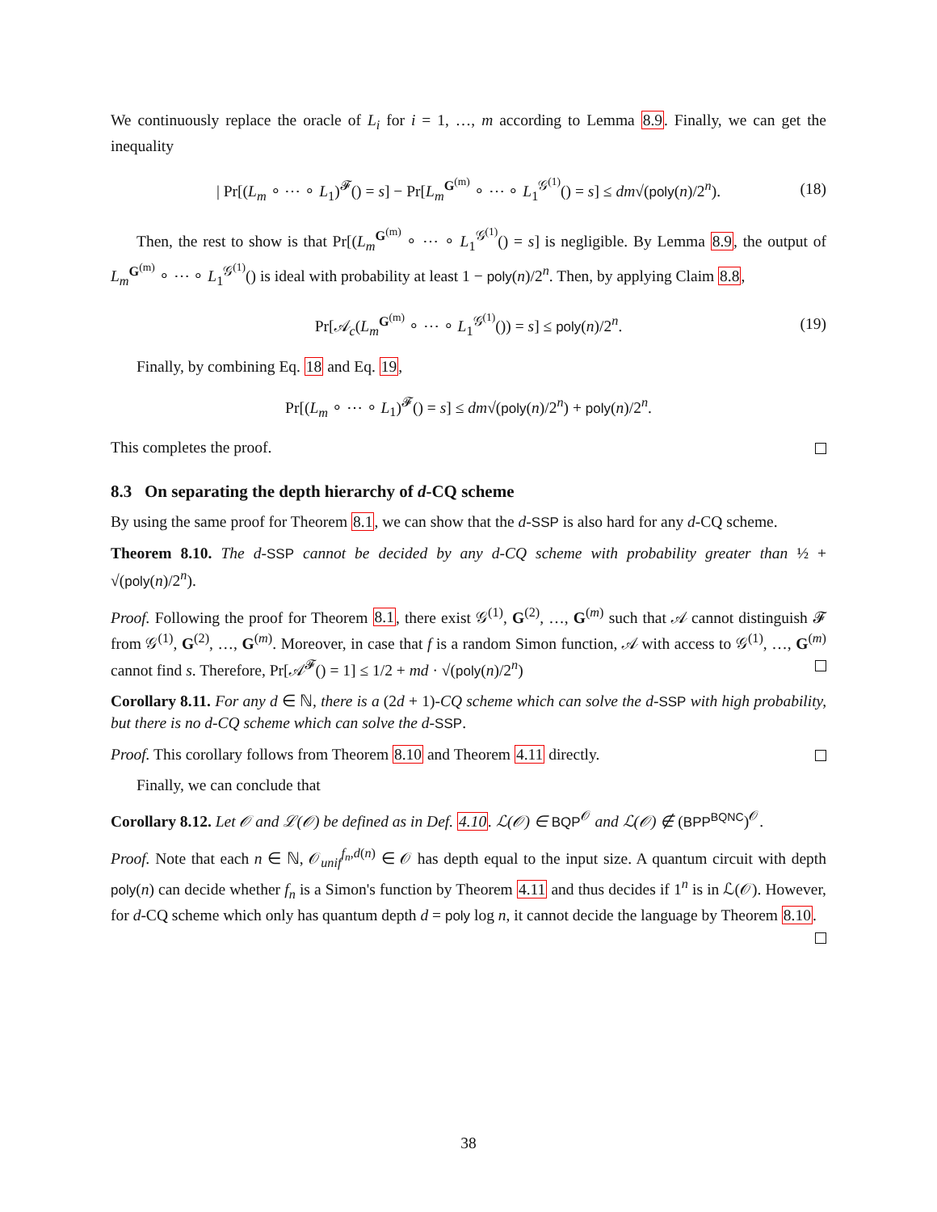We continuously replace the oracle of L<sub>i</sub> for i = 1, …, m according to Lemma 8.9. Finally, we can get the inequality
| Pr[(L<sub>m</sub> ∘ ⋯ ∘ L<sub>1</sub>)<sup>𝓕</sup>() = s] − Pr[L<sub>m</sub><sup>G<sup>(m)</sup></sup> ∘ ⋯ ∘ L<sub>1</sub><sup>𝒢<sup>(1)</sup></sup>() = s] ≤ dm√(poly(n)/2<sup>n</sup>). (18)
Then, the rest to show is that Pr[(L<sub>m</sub><sup>G<sup>(m)</sup></sup> ∘ ⋯ ∘ L<sub>1</sub><sup>𝒢<sup>(1)</sup></sup>() = s] is negligible. By Lemma 8.9, the output of L<sub>m</sub><sup>G<sup>(m)</sup></sup> ∘ ⋯ ∘ L<sub>1</sub><sup>𝒢<sup>(1)</sup></sup>() is ideal with probability at least 1 − poly(n)/2<sup>n</sup>. Then, by applying Claim 8.8,
Pr[𝒜<sub>c</sub>(L<sub>m</sub><sup>G<sup>(m)</sup></sup> ∘ ⋯ ∘ L<sub>1</sub><sup>𝒢<sup>(1)</sup></sup>()) = s] ≤ poly(n)/2<sup>n</sup>. (19)
Finally, by combining Eq. 18 and Eq. 19,
Pr[(L<sub>m</sub> ∘ ⋯ ∘ L<sub>1</sub>)<sup>𝓕</sup>() = s] ≤ dm√(poly(n)/2<sup>n</sup>) + poly(n)/2<sup>n</sup>.
This completes the proof.
8.3 On separating the depth hierarchy of d-CQ scheme
By using the same proof for Theorem 8.1, we can show that the d-SSP is also hard for any d-CQ scheme.
Theorem 8.10. The d-SSP cannot be decided by any d-CQ scheme with probability greater than ½ + √(poly(n)/2<sup>n</sup>).
Proof. Following the proof for Theorem 8.1, there exist 𝒢<sup>(1)</sup>, G<sup>(2)</sup>, …, G<sup>(m)</sup> such that 𝒜 cannot distinguish 𝓕 from 𝒢<sup>(1)</sup>, G<sup>(2)</sup>, …, G<sup>(m)</sup>. Moreover, in case that f is a random Simon function, 𝒜 with access to 𝒢<sup>(1)</sup>, …, G<sup>(m)</sup> cannot find s. Therefore, Pr[𝒜<sup>𝓕</sup>() = 1] ≤ 1/2 + md · √(poly(n)/2<sup>n</sup>)
Corollary 8.11. For any d ∈ ℕ, there is a (2d + 1)-CQ scheme which can solve the d-SSP with high probability, but there is no d-CQ scheme which can solve the d-SSP.
Proof. This corollary follows from Theorem 8.10 and Theorem 4.11 directly.
Finally, we can conclude that
Corollary 8.12. Let 𝒪 and ℒ(𝒪) be defined as in Def. 4.10. ℒ(𝒪) ∈ BQP<sup>𝒪</sup> and ℒ(𝒪) ∉ (BPP<sup>BQNC</sup>)<sup>𝒪</sup>.
Proof. Note that each n ∈ ℕ, 𝒪<sub>unif</sub><sup>f<sub>n</sub>,d(n)</sup> ∈ 𝒪 has depth equal to the input size. A quantum circuit with depth poly(n) can decide whether f<sub>n</sub> is a Simon's function by Theorem 4.11 and thus decides if 1<sup>n</sup> is in ℒ(𝒪). However, for d-CQ scheme which only has quantum depth d = poly log n, it cannot decide the language by Theorem 8.10.
38